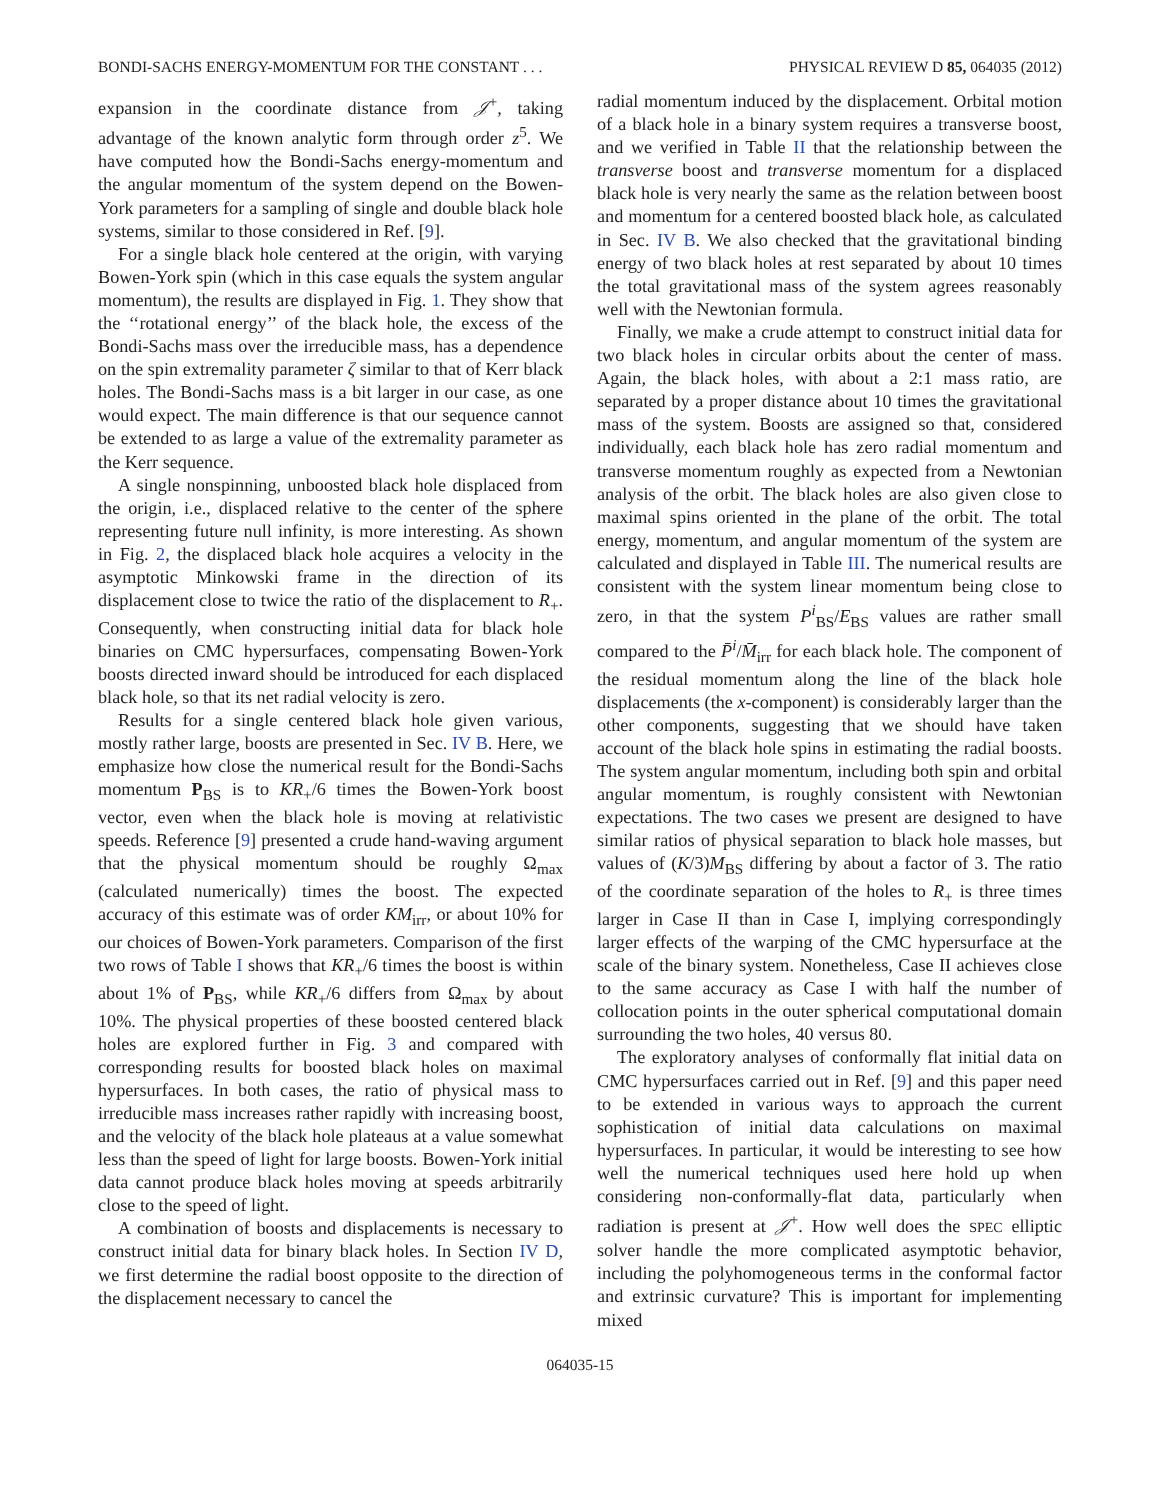BONDI-SACHS ENERGY-MOMENTUM FOR THE CONSTANT . . . PHYSICAL REVIEW D 85, 064035 (2012)
expansion in the coordinate distance from 𝒥<sup>+</sup>, taking advantage of the known analytic form through order z<sup>5</sup>. We have computed how the Bondi-Sachs energy-momentum and the angular momentum of the system depend on the Bowen-York parameters for a sampling of single and double black hole systems, similar to those considered in Ref. [9].
For a single black hole centered at the origin, with varying Bowen-York spin (which in this case equals the system angular momentum), the results are displayed in Fig. 1. They show that the ‘‘rotational energy’’ of the black hole, the excess of the Bondi-Sachs mass over the irreducible mass, has a dependence on the spin extremality parameter ζ similar to that of Kerr black holes. The Bondi-Sachs mass is a bit larger in our case, as one would expect. The main difference is that our sequence cannot be extended to as large a value of the extremality parameter as the Kerr sequence.
A single nonspinning, unboosted black hole displaced from the origin, i.e., displaced relative to the center of the sphere representing future null infinity, is more interesting. As shown in Fig. 2, the displaced black hole acquires a velocity in the asymptotic Minkowski frame in the direction of its displacement close to twice the ratio of the displacement to R<sub>+</sub>. Consequently, when constructing initial data for black hole binaries on CMC hypersurfaces, compensating Bowen-York boosts directed inward should be introduced for each displaced black hole, so that its net radial velocity is zero.
Results for a single centered black hole given various, mostly rather large, boosts are presented in Sec. IV B. Here, we emphasize how close the numerical result for the Bondi-Sachs momentum P<sub>BS</sub> is to KR<sub>+</sub>/6 times the Bowen-York boost vector, even when the black hole is moving at relativistic speeds. Reference [9] presented a crude hand-waving argument that the physical momentum should be roughly Ω<sub>max</sub> (calculated numerically) times the boost. The expected accuracy of this estimate was of order KM<sub>irr</sub>, or about 10% for our choices of Bowen-York parameters. Comparison of the first two rows of Table I shows that KR<sub>+</sub>/6 times the boost is within about 1% of P<sub>BS</sub>, while KR<sub>+</sub>/6 differs from Ω<sub>max</sub> by about 10%. The physical properties of these boosted centered black holes are explored further in Fig. 3 and compared with corresponding results for boosted black holes on maximal hypersurfaces. In both cases, the ratio of physical mass to irreducible mass increases rather rapidly with increasing boost, and the velocity of the black hole plateaus at a value somewhat less than the speed of light for large boosts. Bowen-York initial data cannot produce black holes moving at speeds arbitrarily close to the speed of light.
A combination of boosts and displacements is necessary to construct initial data for binary black holes. In Section IV D, we first determine the radial boost opposite to the direction of the displacement necessary to cancel the
radial momentum induced by the displacement. Orbital motion of a black hole in a binary system requires a transverse boost, and we verified in Table II that the relationship between the transverse boost and transverse momentum for a displaced black hole is very nearly the same as the relation between boost and momentum for a centered boosted black hole, as calculated in Sec. IV B. We also checked that the gravitational binding energy of two black holes at rest separated by about 10 times the total gravitational mass of the system agrees reasonably well with the Newtonian formula.
Finally, we make a crude attempt to construct initial data for two black holes in circular orbits about the center of mass. Again, the black holes, with about a 2:1 mass ratio, are separated by a proper distance about 10 times the gravitational mass of the system. Boosts are assigned so that, considered individually, each black hole has zero radial momentum and transverse momentum roughly as expected from a Newtonian analysis of the orbit. The black holes are also given close to maximal spins oriented in the plane of the orbit. The total energy, momentum, and angular momentum of the system are calculated and displayed in Table III. The numerical results are consistent with the system linear momentum being close to zero, in that the system P<sup>i</sup><sub>BS</sub>/E<sub>BS</sub> values are rather small compared to the P̄<sup>i</sup>/M̄<sub>irr</sub> for each black hole. The component of the residual momentum along the line of the black hole displacements (the x-component) is considerably larger than the other components, suggesting that we should have taken account of the black hole spins in estimating the radial boosts. The system angular momentum, including both spin and orbital angular momentum, is roughly consistent with Newtonian expectations. The two cases we present are designed to have similar ratios of physical separation to black hole masses, but values of (K/3)M<sub>BS</sub> differing by about a factor of 3. The ratio of the coordinate separation of the holes to R<sub>+</sub> is three times larger in Case II than in Case I, implying correspondingly larger effects of the warping of the CMC hypersurface at the scale of the binary system. Nonetheless, Case II achieves close to the same accuracy as Case I with half the number of collocation points in the outer spherical computational domain surrounding the two holes, 40 versus 80.
The exploratory analyses of conformally flat initial data on CMC hypersurfaces carried out in Ref. [9] and this paper need to be extended in various ways to approach the current sophistication of initial data calculations on maximal hypersurfaces. In particular, it would be interesting to see how well the numerical techniques used here hold up when considering non-conformally-flat data, particularly when radiation is present at 𝒥<sup>+</sup>. How well does the SPEC elliptic solver handle the more complicated asymptotic behavior, including the polyhomogeneous terms in the conformal factor and extrinsic curvature? This is important for implementing mixed
064035-15